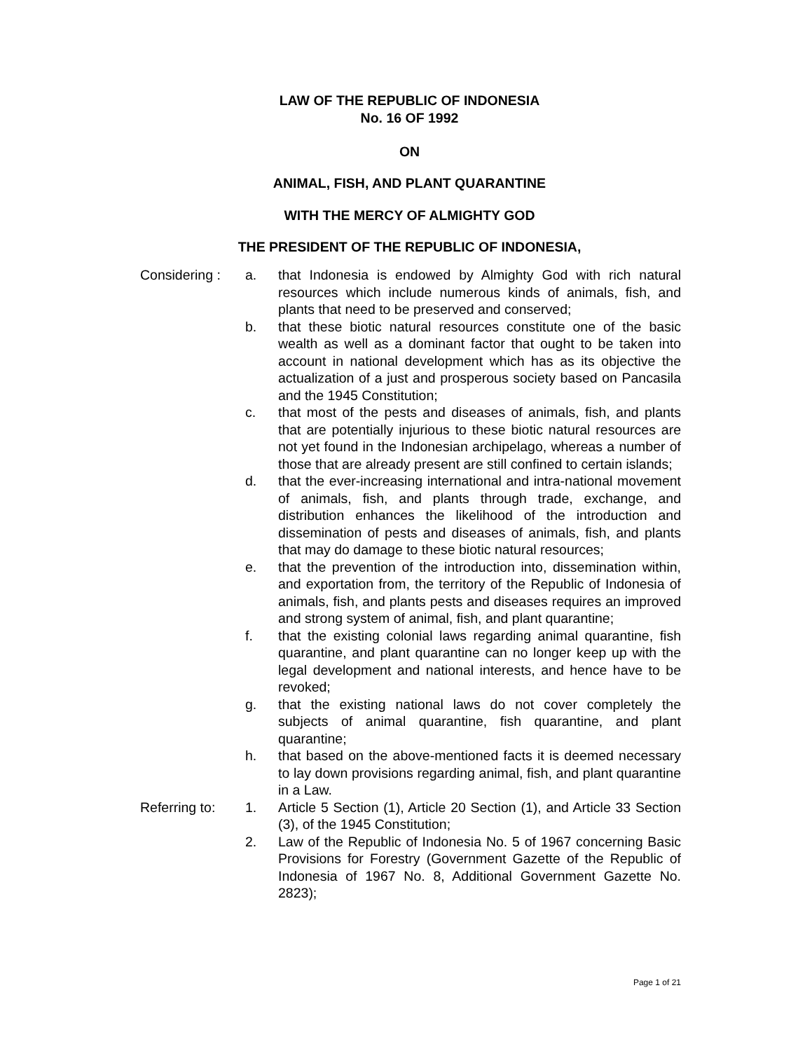LAW OF THE REPUBLIC OF INDONESIA
No. 16 OF 1992
ON
ANIMAL, FISH, AND PLANT QUARANTINE
WITH THE MERCY OF ALMIGHTY GOD
THE PRESIDENT OF THE REPUBLIC OF INDONESIA,
Considering :
a. that Indonesia is endowed by Almighty God with rich natural resources which include numerous kinds of animals, fish, and plants that need to be preserved and conserved;
b. that these biotic natural resources constitute one of the basic wealth as well as a dominant factor that ought to be taken into account in national development which has as its objective the actualization of a just and prosperous society based on Pancasila and the 1945 Constitution;
c. that most of the pests and diseases of animals, fish, and plants that are potentially injurious to these biotic natural resources are not yet found in the Indonesian archipelago, whereas a number of those that are already present are still confined to certain islands;
d. that the ever-increasing international and intra-national movement of animals, fish, and plants through trade, exchange, and distribution enhances the likelihood of the introduction and dissemination of pests and diseases of animals, fish, and plants that may do damage to these biotic natural resources;
e. that the prevention of the introduction into, dissemination within, and exportation from, the territory of the Republic of Indonesia of animals, fish, and plants pests and diseases requires an improved and strong system of animal, fish, and plant quarantine;
f. that the existing colonial laws regarding animal quarantine, fish quarantine, and plant quarantine can no longer keep up with the legal development and national interests, and hence have to be revoked;
g. that the existing national laws do not cover completely the subjects of animal quarantine, fish quarantine, and plant quarantine;
h. that based on the above-mentioned facts it is deemed necessary to lay down provisions regarding animal, fish, and plant quarantine in a Law.
Referring to:
1. Article 5 Section (1), Article 20 Section (1), and Article 33 Section (3), of the 1945 Constitution;
2. Law of the Republic of Indonesia No. 5 of 1967 concerning Basic Provisions for Forestry (Government Gazette of the Republic of Indonesia of 1967 No. 8, Additional Government Gazette No. 2823);
Page 1 of 21